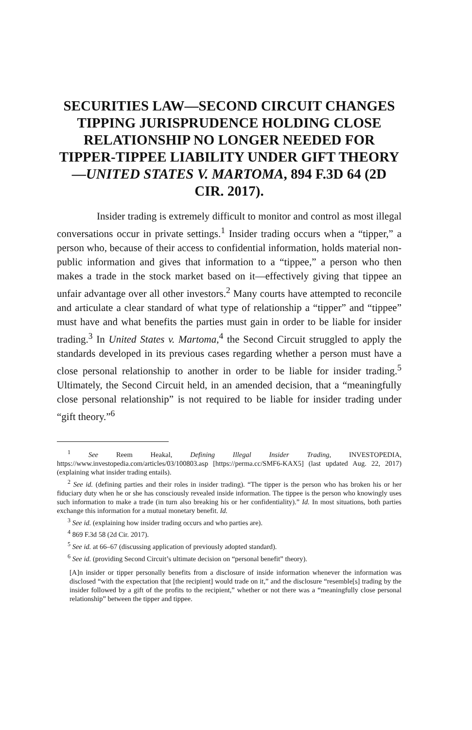SECURITIES LAW—SECOND CIRCUIT CHANGES TIPPING JURISPRUDENCE HOLDING CLOSE RELATIONSHIP NO LONGER NEEDED FOR TIPPER-TIPPEE LIABILITY UNDER GIFT THEORY—UNITED STATES V. MARTOMA, 894 F.3D 64 (2D CIR. 2017).
Insider trading is extremely difficult to monitor and control as most illegal conversations occur in private settings.<sup>1</sup> Insider trading occurs when a “tipper,” a person who, because of their access to confidential information, holds material non-public information and gives that information to a “tippee,” a person who then makes a trade in the stock market based on it—effectively giving that tippee an unfair advantage over all other investors.<sup>2</sup> Many courts have attempted to reconcile and articulate a clear standard of what type of relationship a “tipper” and “tippee” must have and what benefits the parties must gain in order to be liable for insider trading.<sup>3</sup> In United States v. Martoma,<sup>4</sup> the Second Circuit struggled to apply the standards developed in its previous cases regarding whether a person must have a close personal relationship to another in order to be liable for insider trading.<sup>5</sup> Ultimately, the Second Circuit held, in an amended decision, that a “meaningfully close personal relationship” is not required to be liable for insider trading under “gift theory.”<sup>6</sup>
<sup>1</sup> See Reem Heakal, Defining Illegal Insider Trading, INVESTOPEDIA, https://www.investopedia.com/articles/03/100803.asp [https://perma.cc/SMF6-KAX5] (last updated Aug. 22, 2017) (explaining what insider trading entails).
<sup>2</sup> See id. (defining parties and their roles in insider trading). “The tipper is the person who has broken his or her fiduciary duty when he or she has consciously revealed inside information. The tippee is the person who knowingly uses such information to make a trade (in turn also breaking his or her confidentiality).” Id. In most situations, both parties exchange this information for a mutual monetary benefit. Id.
<sup>3</sup> See id. (explaining how insider trading occurs and who parties are).
<sup>4</sup> 869 F.3d 58 (2d Cir. 2017).
<sup>5</sup> See id. at 66–67 (discussing application of previously adopted standard).
<sup>6</sup> See id. (providing Second Circuit’s ultimate decision on “personal benefit” theory).
[A]n insider or tipper personally benefits from a disclosure of inside information whenever the information was disclosed “with the expectation that [the recipient] would trade on it,” and the disclosure “resemble[s] trading by the insider followed by a gift of the profits to the recipient,” whether or not there was a “meaningfully close personal relationship” between the tipper and tippee.